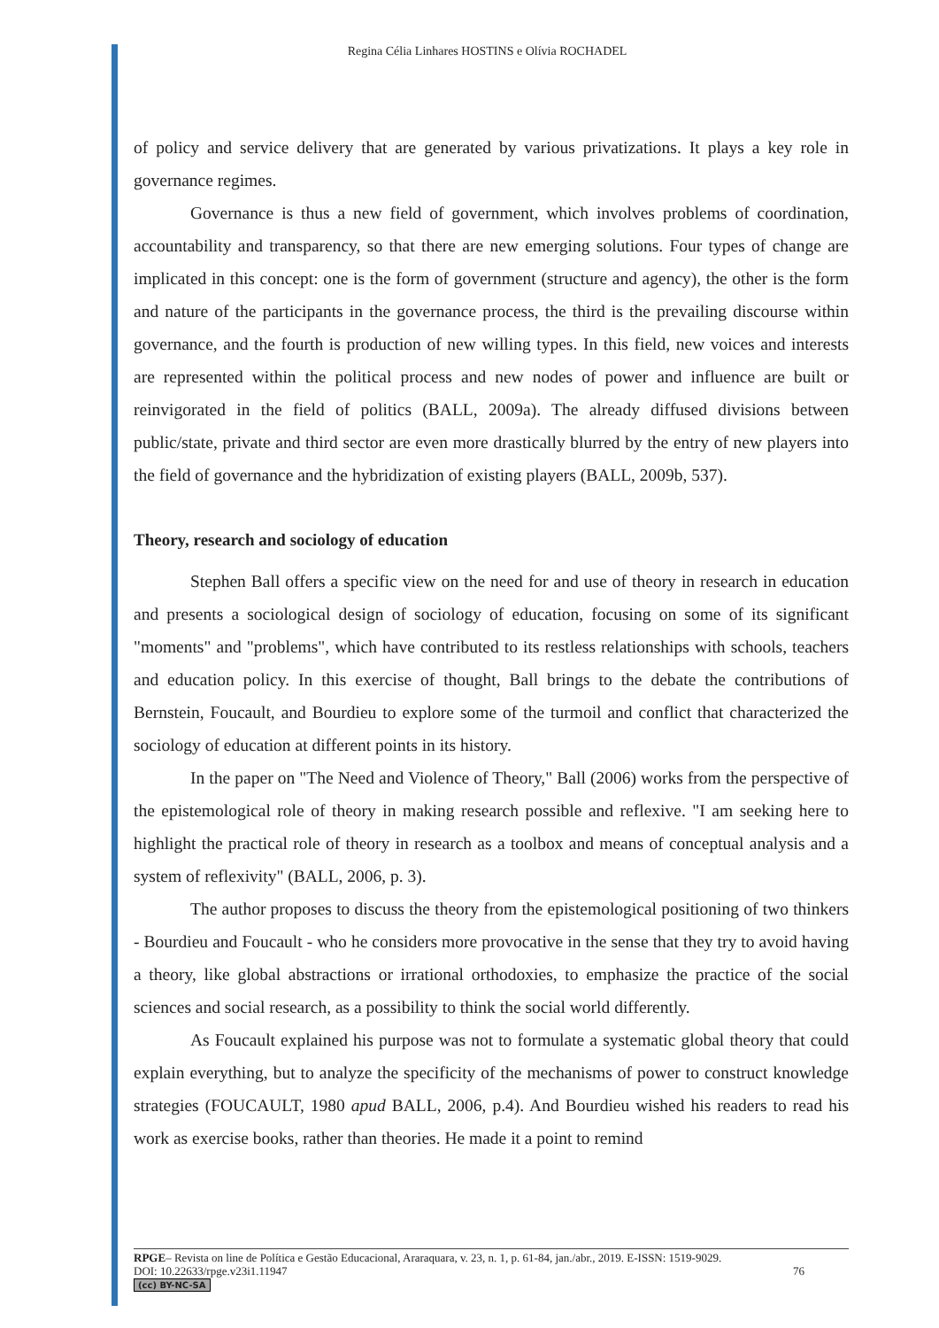Regina Célia Linhares HOSTINS e Olívia ROCHADEL
of policy and service delivery that are generated by various privatizations. It plays a key role in governance regimes.
Governance is thus a new field of government, which involves problems of coordination, accountability and transparency, so that there are new emerging solutions. Four types of change are implicated in this concept: one is the form of government (structure and agency), the other is the form and nature of the participants in the governance process, the third is the prevailing discourse within governance, and the fourth is production of new willing types. In this field, new voices and interests are represented within the political process and new nodes of power and influence are built or reinvigorated in the field of politics (BALL, 2009a). The already diffused divisions between public/state, private and third sector are even more drastically blurred by the entry of new players into the field of governance and the hybridization of existing players (BALL, 2009b, 537).
Theory, research and sociology of education
Stephen Ball offers a specific view on the need for and use of theory in research in education and presents a sociological design of sociology of education, focusing on some of its significant "moments" and "problems", which have contributed to its restless relationships with schools, teachers and education policy. In this exercise of thought, Ball brings to the debate the contributions of Bernstein, Foucault, and Bourdieu to explore some of the turmoil and conflict that characterized the sociology of education at different points in its history.
In the paper on "The Need and Violence of Theory," Ball (2006) works from the perspective of the epistemological role of theory in making research possible and reflexive. "I am seeking here to highlight the practical role of theory in research as a toolbox and means of conceptual analysis and a system of reflexivity" (BALL, 2006, p. 3).
The author proposes to discuss the theory from the epistemological positioning of two thinkers - Bourdieu and Foucault - who he considers more provocative in the sense that they try to avoid having a theory, like global abstractions or irrational orthodoxies, to emphasize the practice of the social sciences and social research, as a possibility to think the social world differently.
As Foucault explained his purpose was not to formulate a systematic global theory that could explain everything, but to analyze the specificity of the mechanisms of power to construct knowledge strategies (FOUCAULT, 1980 apud BALL, 2006, p.4). And Bourdieu wished his readers to read his work as exercise books, rather than theories. He made it a point to remind
RPGE– Revista on line de Política e Gestão Educacional, Araraquara, v. 23, n. 1, p. 61-84, jan./abr., 2019. E-ISSN: 1519-9029.
DOI: 10.22633/rpge.v23i1.11947 76
(cc) BY-NC-SA